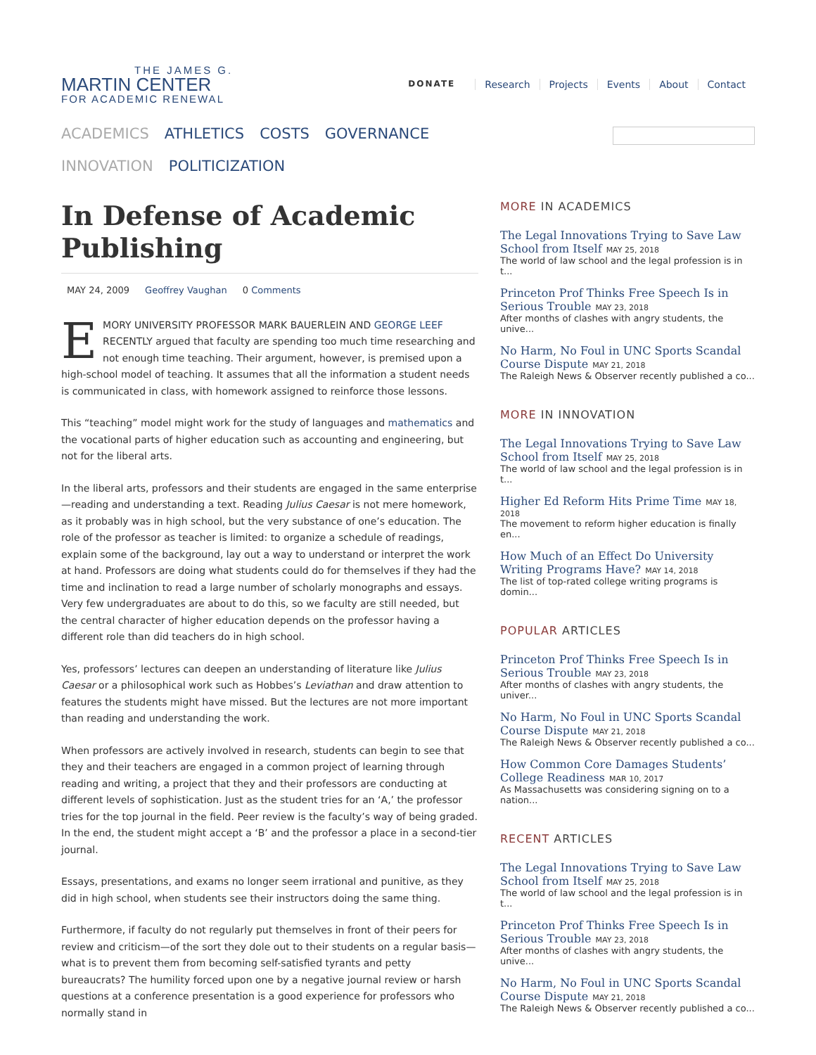THE JAMES G.
MARTIN CENTER
FOR ACADEMIC RENEWAL
DONATE Research Projects Events About Contact
ACADEMICS ATHLETICS COSTS GOVERNANCE INNOVATION POLITICIZATION
In Defense of Academic Publishing
MAY 24, 2009 Geoffrey Vaughan 0 Comments
EMORY UNIVERSITY PROFESSOR MARK BAUERLEIN AND GEORGE LEEF RECENTLY argued that faculty are spending too much time researching and not enough time teaching. Their argument, however, is premised upon a high-school model of teaching. It assumes that all the information a student needs is communicated in class, with homework assigned to reinforce those lessons.
This “teaching” model might work for the study of languages and mathematics and the vocational parts of higher education such as accounting and engineering, but not for the liberal arts.
In the liberal arts, professors and their students are engaged in the same enterprise—reading and understanding a text. Reading Julius Caesar is not mere homework, as it probably was in high school, but the very substance of one’s education. The role of the professor as teacher is limited: to organize a schedule of readings, explain some of the background, lay out a way to understand or interpret the work at hand. Professors are doing what students could do for themselves if they had the time and inclination to read a large number of scholarly monographs and essays. Very few undergraduates are about to do this, so we faculty are still needed, but the central character of higher education depends on the professor having a different role than did teachers do in high school.
Yes, professors’ lectures can deepen an understanding of literature like Julius Caesar or a philosophical work such as Hobbes’s Leviathan and draw attention to features the students might have missed. But the lectures are not more important than reading and understanding the work.
When professors are actively involved in research, students can begin to see that they and their teachers are engaged in a common project of learning through reading and writing, a project that they and their professors are conducting at different levels of sophistication. Just as the student tries for an ‘A,’ the professor tries for the top journal in the field. Peer review is the faculty’s way of being graded. In the end, the student might accept a ‘B’ and the professor a place in a second-tier journal.
Essays, presentations, and exams no longer seem irrational and punitive, as they did in high school, when students see their instructors doing the same thing.
Furthermore, if faculty do not regularly put themselves in front of their peers for review and criticism—of the sort they dole out to their students on a regular basis—what is to prevent them from becoming self-satisfied tyrants and petty bureaucrats? The humility forced upon one by a negative journal review or harsh questions at a conference presentation is a good experience for professors who normally stand in
MORE IN ACADEMICS
The Legal Innovations Trying to Save Law School from Itself MAY 25, 2018
The world of law school and the legal profession is in t...
Princeton Prof Thinks Free Speech Is in Serious Trouble MAY 23, 2018
After months of clashes with angry students, the unive...
No Harm, No Foul in UNC Sports Scandal Course Dispute MAY 21, 2018
The Raleigh News & Observer recently published a co...
MORE IN INNOVATION
The Legal Innovations Trying to Save Law School from Itself MAY 25, 2018
The world of law school and the legal profession is in t...
Higher Ed Reform Hits Prime Time MAY 18, 2018
The movement to reform higher education is finally en...
How Much of an Effect Do University Writing Programs Have? MAY 14, 2018
The list of top-rated college writing programs is domin...
POPULAR ARTICLES
Princeton Prof Thinks Free Speech Is in Serious Trouble MAY 23, 2018
After months of clashes with angry students, the univer...
No Harm, No Foul in UNC Sports Scandal Course Dispute MAY 21, 2018
The Raleigh News & Observer recently published a co...
How Common Core Damages Students’ College Readiness MAR 10, 2017
As Massachusetts was considering signing on to a nation...
RECENT ARTICLES
The Legal Innovations Trying to Save Law School from Itself MAY 25, 2018
The world of law school and the legal profession is in t...
Princeton Prof Thinks Free Speech Is in Serious Trouble MAY 23, 2018
After months of clashes with angry students, the unive...
No Harm, No Foul in UNC Sports Scandal Course Dispute MAY 21, 2018
The Raleigh News & Observer recently published a co...